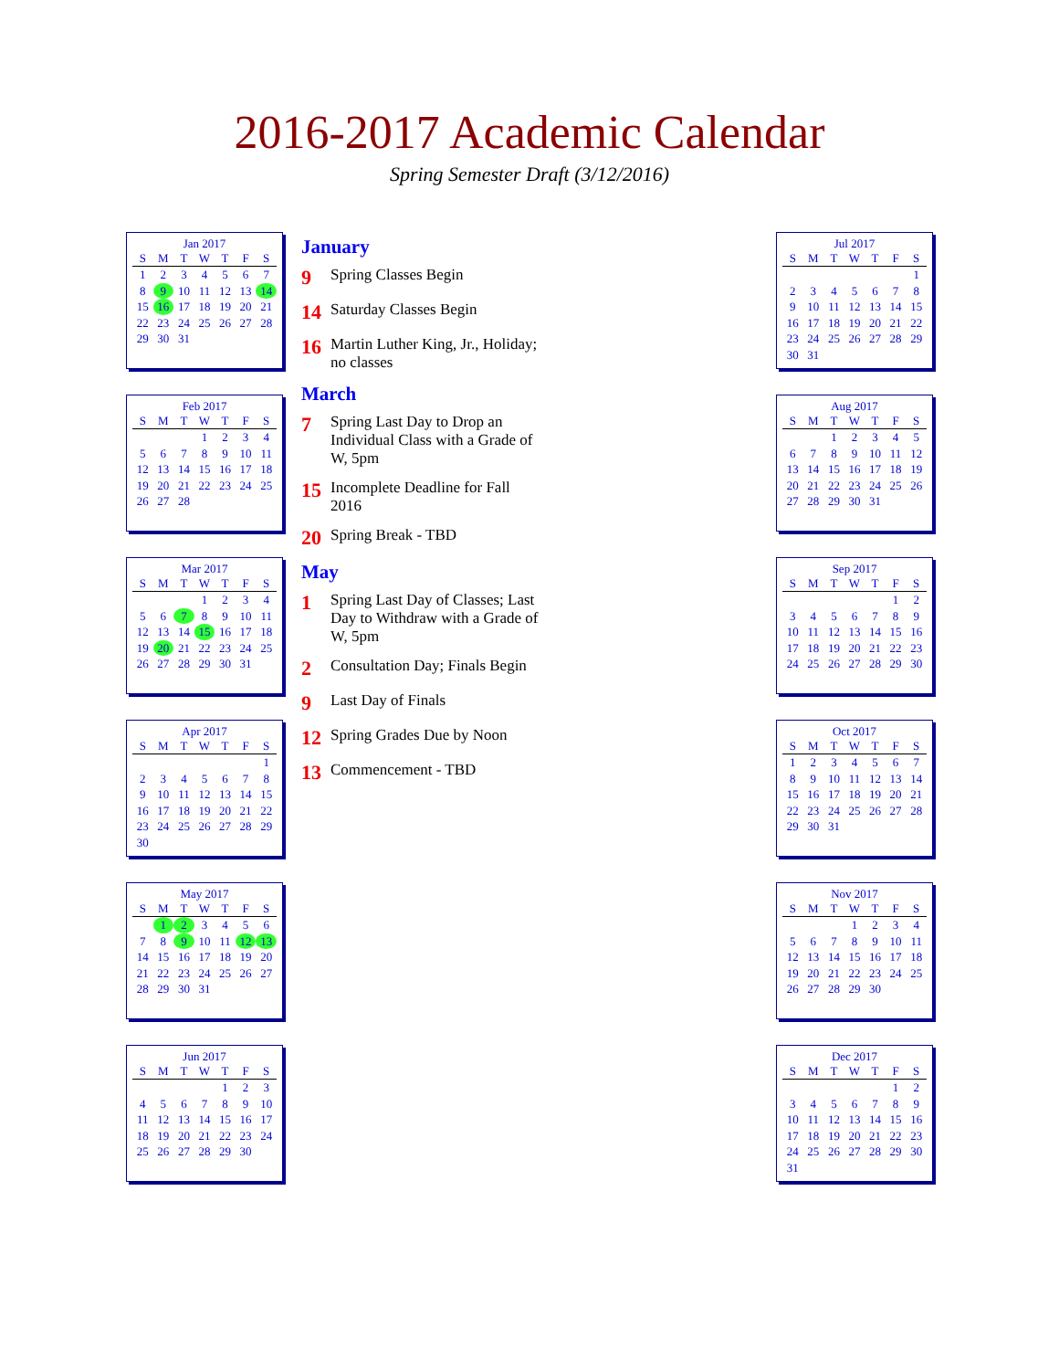2016-2017 Academic Calendar
Spring Semester Draft (3/12/2016)
Jan 2017
| S | M | T | W | T | F | S |
| --- | --- | --- | --- | --- | --- | --- |
| 1 | 2 | 3 | 4 | 5 | 6 | 7 |
| 8 | 9 | 10 | 11 | 12 | 13 | 14 |
| 15 | 16 | 17 | 18 | 19 | 20 | 21 |
| 22 | 23 | 24 | 25 | 26 | 27 | 28 |
| 29 | 30 | 31 | | | | |
Feb 2017
| S | M | T | W | T | F | S |
| --- | --- | --- | --- | --- | --- | --- |
| | | | 1 | 2 | 3 | 4 |
| 5 | 6 | 7 | 8 | 9 | 10 | 11 |
| 12 | 13 | 14 | 15 | 16 | 17 | 18 |
| 19 | 20 | 21 | 22 | 23 | 24 | 25 |
| 26 | 27 | 28 | | | | |
Mar 2017
| S | M | T | W | T | F | S |
| --- | --- | --- | --- | --- | --- | --- |
| | | | 1 | 2 | 3 | 4 |
| 5 | 6 | 7 | 8 | 9 | 10 | 11 |
| 12 | 13 | 14 | 15 | 16 | 17 | 18 |
| 19 | 20 | 21 | 22 | 23 | 24 | 25 |
| 26 | 27 | 28 | 29 | 30 | 31 | |
Apr 2017
| S | M | T | W | T | F | S |
| --- | --- | --- | --- | --- | --- | --- |
| | | | | | | 1 |
| 2 | 3 | 4 | 5 | 6 | 7 | 8 |
| 9 | 10 | 11 | 12 | 13 | 14 | 15 |
| 16 | 17 | 18 | 19 | 20 | 21 | 22 |
| 23 | 24 | 25 | 26 | 27 | 28 | 29 |
| 30 | | | | | | |
May 2017
| S | M | T | W | T | F | S |
| --- | --- | --- | --- | --- | --- | --- |
| | 1 | 2 | 3 | 4 | 5 | 6 |
| 7 | 8 | 9 | 10 | 11 | 12 | 13 |
| 14 | 15 | 16 | 17 | 18 | 19 | 20 |
| 21 | 22 | 23 | 24 | 25 | 26 | 27 |
| 28 | 29 | 30 | 31 | | | |
Jun 2017
| S | M | T | W | T | F | S |
| --- | --- | --- | --- | --- | --- | --- |
| | | | | 1 | 2 | 3 |
| 4 | 5 | 6 | 7 | 8 | 9 | 10 |
| 11 | 12 | 13 | 14 | 15 | 16 | 17 |
| 18 | 19 | 20 | 21 | 22 | 23 | 24 |
| 25 | 26 | 27 | 28 | 29 | 30 | |
January
9 Spring Classes Begin
14 Saturday Classes Begin
16 Martin Luther King, Jr., Holiday; no classes
March
7 Spring Last Day to Drop an Individual Class with a Grade of W, 5pm
15 Incomplete Deadline for Fall 2016
20 Spring Break - TBD
May
1 Spring Last Day of Classes; Last Day to Withdraw with a Grade of W, 5pm
2 Consultation Day; Finals Begin
9 Last Day of Finals
12 Spring Grades Due by Noon
13 Commencement - TBD
Jul 2017
| S | M | T | W | T | F | S |
| --- | --- | --- | --- | --- | --- | --- |
| | | | | | | 1 |
| 2 | 3 | 4 | 5 | 6 | 7 | 8 |
| 9 | 10 | 11 | 12 | 13 | 14 | 15 |
| 16 | 17 | 18 | 19 | 20 | 21 | 22 |
| 23 | 24 | 25 | 26 | 27 | 28 | 29 |
| 30 | 31 | | | | | |
Aug 2017
| S | M | T | W | T | F | S |
| --- | --- | --- | --- | --- | --- | --- |
| | | 1 | 2 | 3 | 4 | 5 |
| 6 | 7 | 8 | 9 | 10 | 11 | 12 |
| 13 | 14 | 15 | 16 | 17 | 18 | 19 |
| 20 | 21 | 22 | 23 | 24 | 25 | 26 |
| 27 | 28 | 29 | 30 | 31 | | |
Sep 2017
| S | M | T | W | T | F | S |
| --- | --- | --- | --- | --- | --- | --- |
| | | | | | 1 | 2 |
| 3 | 4 | 5 | 6 | 7 | 8 | 9 |
| 10 | 11 | 12 | 13 | 14 | 15 | 16 |
| 17 | 18 | 19 | 20 | 21 | 22 | 23 |
| 24 | 25 | 26 | 27 | 28 | 29 | 30 |
Oct 2017
| S | M | T | W | T | F | S |
| --- | --- | --- | --- | --- | --- | --- |
| 1 | 2 | 3 | 4 | 5 | 6 | 7 |
| 8 | 9 | 10 | 11 | 12 | 13 | 14 |
| 15 | 16 | 17 | 18 | 19 | 20 | 21 |
| 22 | 23 | 24 | 25 | 26 | 27 | 28 |
| 29 | 30 | 31 | | | | |
Nov 2017
| S | M | T | W | T | F | S |
| --- | --- | --- | --- | --- | --- | --- |
| | | | 1 | 2 | 3 | 4 |
| 5 | 6 | 7 | 8 | 9 | 10 | 11 |
| 12 | 13 | 14 | 15 | 16 | 17 | 18 |
| 19 | 20 | 21 | 22 | 23 | 24 | 25 |
| 26 | 27 | 28 | 29 | 30 | | |
Dec 2017
| S | M | T | W | T | F | S |
| --- | --- | --- | --- | --- | --- | --- |
| | | | | | 1 | 2 |
| 3 | 4 | 5 | 6 | 7 | 8 | 9 |
| 10 | 11 | 12 | 13 | 14 | 15 | 16 |
| 17 | 18 | 19 | 20 | 21 | 22 | 23 |
| 24 | 25 | 26 | 27 | 28 | 29 | 30 |
| 31 | | | | | | |